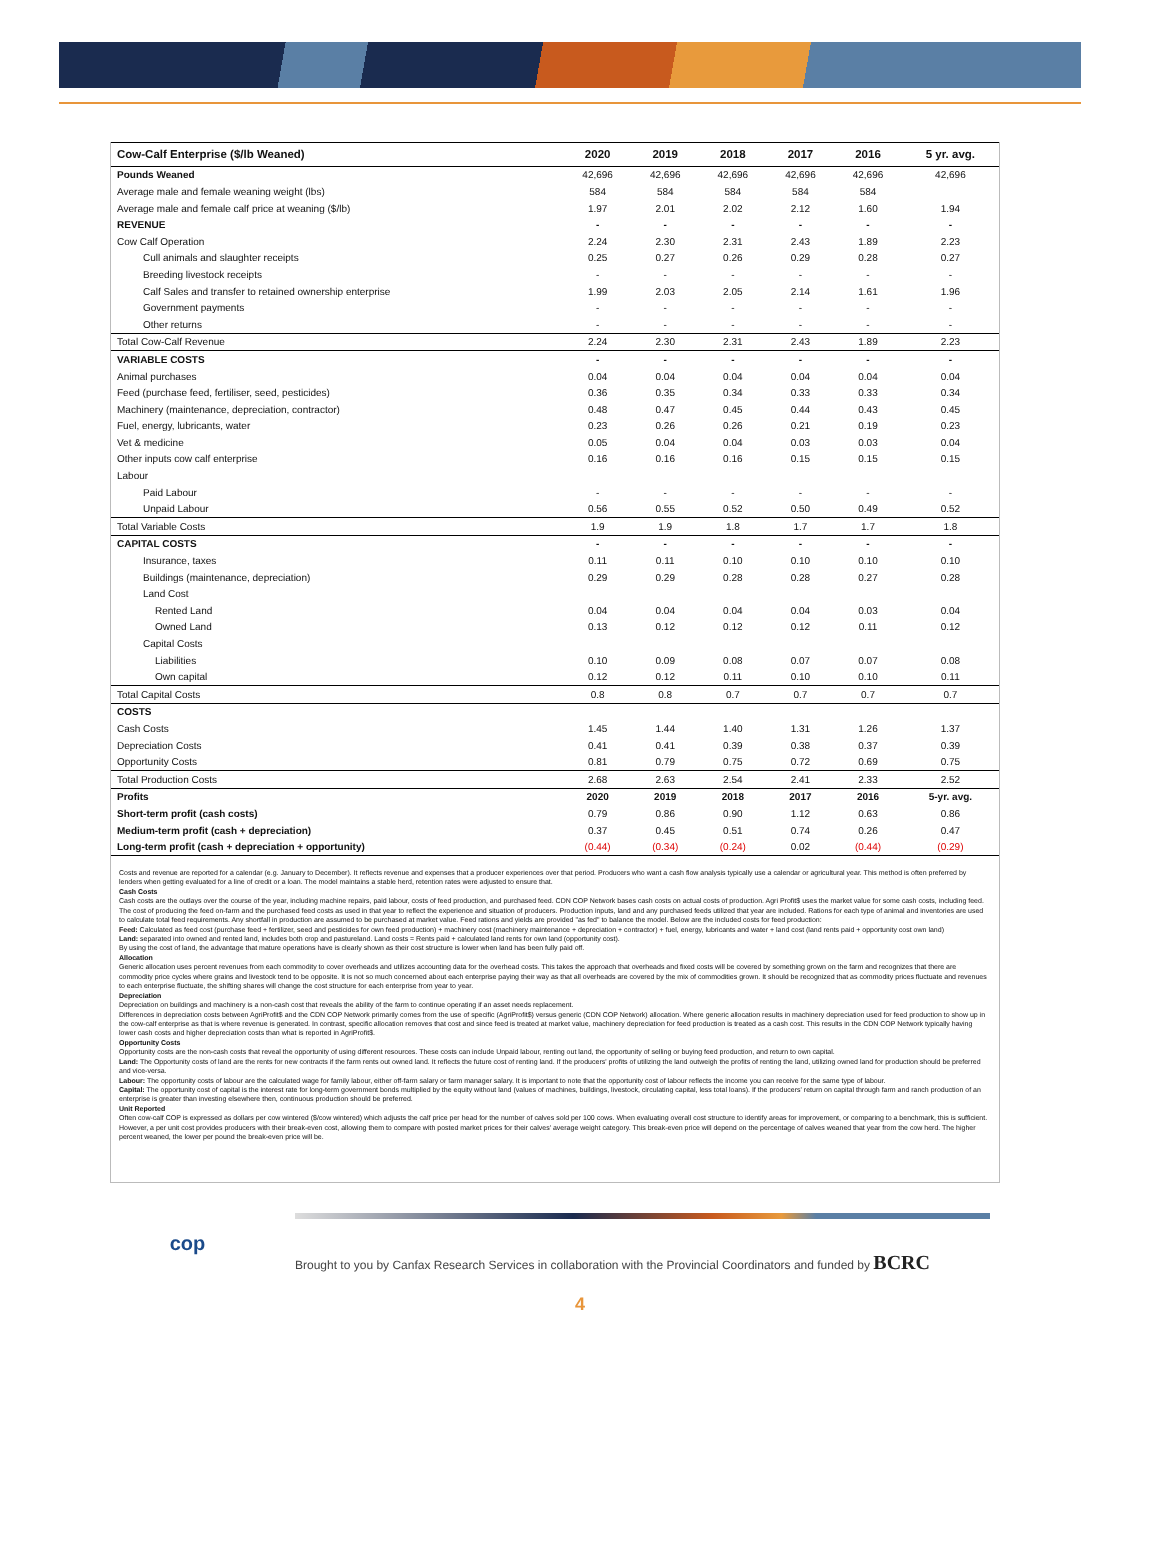| Cow-Calf Enterprise ($/lb Weaned) | 2020 | 2019 | 2018 | 2017 | 2016 | 5 yr. avg. |
| --- | --- | --- | --- | --- | --- | --- |
| Pounds Weaned | 42,696 | 42,696 | 42,696 | 42,696 | 42,696 | 42,696 |
| Average male and female weaning weight (lbs) | 584 | 584 | 584 | 584 | 584 | |
| Average male and female calf price at weaning ($/lb) | 1.97 | 2.01 | 2.02 | 2.12 | 1.60 | 1.94 |
| REVENUE | - | - | - | - | - | - |
| Cow Calf Operation | 2.24 | 2.30 | 2.31 | 2.43 | 1.89 | 2.23 |
| Cull animals and slaughter receipts | 0.25 | 0.27 | 0.26 | 0.29 | 0.28 | 0.27 |
| Breeding livestock receipts | - | - | - | - | - | - |
| Calf Sales and transfer to retained ownership enterprise | 1.99 | 2.03 | 2.05 | 2.14 | 1.61 | 1.96 |
| Government payments | - | - | - | - | - | - |
| Other returns | - | - | - | - | - | - |
| Total Cow-Calf Revenue | 2.24 | 2.30 | 2.31 | 2.43 | 1.89 | 2.23 |
| VARIABLE COSTS | - | - | - | - | - | - |
| Animal purchases | 0.04 | 0.04 | 0.04 | 0.04 | 0.04 | 0.04 |
| Feed (purchase feed, fertiliser, seed, pesticides) | 0.36 | 0.35 | 0.34 | 0.33 | 0.33 | 0.34 |
| Machinery (maintenance, depreciation, contractor) | 0.48 | 0.47 | 0.45 | 0.44 | 0.43 | 0.45 |
| Fuel, energy, lubricants, water | 0.23 | 0.26 | 0.26 | 0.21 | 0.19 | 0.23 |
| Vet & medicine | 0.05 | 0.04 | 0.04 | 0.03 | 0.03 | 0.04 |
| Other inputs cow calf enterprise | 0.16 | 0.16 | 0.16 | 0.15 | 0.15 | 0.15 |
| Labour | | | | | | |
| Paid Labour | - | - | - | - | - | - |
| Unpaid Labour | 0.56 | 0.55 | 0.52 | 0.50 | 0.49 | 0.52 |
| Total Variable Costs | 1.9 | 1.9 | 1.8 | 1.7 | 1.7 | 1.8 |
| CAPITAL COSTS | - | - | - | - | - | - |
| Insurance, taxes | 0.11 | 0.11 | 0.10 | 0.10 | 0.10 | 0.10 |
| Buildings (maintenance, depreciation) | 0.29 | 0.29 | 0.28 | 0.28 | 0.27 | 0.28 |
| Land Cost | | | | | | |
| Rented Land | 0.04 | 0.04 | 0.04 | 0.04 | 0.03 | 0.04 |
| Owned Land | 0.13 | 0.12 | 0.12 | 0.12 | 0.11 | 0.12 |
| Capital Costs | | | | | | |
| Liabilities | 0.10 | 0.09 | 0.08 | 0.07 | 0.07 | 0.08 |
| Own capital | 0.12 | 0.12 | 0.11 | 0.10 | 0.10 | 0.11 |
| Total Capital Costs | 0.8 | 0.8 | 0.7 | 0.7 | 0.7 | 0.7 |
| COSTS | | | | | | |
| Cash Costs | 1.45 | 1.44 | 1.40 | 1.31 | 1.26 | 1.37 |
| Depreciation Costs | 0.41 | 0.41 | 0.39 | 0.38 | 0.37 | 0.39 |
| Opportunity Costs | 0.81 | 0.79 | 0.75 | 0.72 | 0.69 | 0.75 |
| Total Production Costs | 2.68 | 2.63 | 2.54 | 2.41 | 2.33 | 2.52 |
| Profits | 2020 | 2019 | 2018 | 2017 | 2016 | 5-yr. avg. |
| Short-term profit (cash costs) | 0.79 | 0.86 | 0.90 | 1.12 | 0.63 | 0.86 |
| Medium-term profit (cash + depreciation) | 0.37 | 0.45 | 0.51 | 0.74 | 0.26 | 0.47 |
| Long-term profit (cash + depreciation + opportunity) | (0.44) | (0.34) | (0.24) | 0.02 | (0.44) | (0.29) |
Costs and revenue are reported for a calendar (e.g. January to December). It reflects revenue and expenses that a producer experiences over that period. Producers who want a cash flow analysis typically use a calendar or agricultural year. This method is often preferred by lenders when getting evaluated for a line of credit or a loan. The model maintains a stable herd, retention rates were adjusted to ensure that.
Cash Costs
Cash costs are the outlays over the course of the year, including machine repairs, paid labour, costs of feed production, and purchased feed. CDN COP Network bases cash costs on actual costs of production. Agri Profit$ uses the market value for some cash costs, including feed.
The cost of producing the feed on-farm and the purchased feed costs as used in that year to reflect the experience and situation of producers. Production inputs, land and any purchased feeds utilized that year are included. Rations for each type of animal and inventories are used to calculate total feed requirements. Any shortfall in production are assumed to be purchased at market value. Feed rations and yields are provided "as fed" to balance the model. Below are the included costs for feed production:
Feed: Calculated as feed cost (purchase feed + fertilizer, seed and pesticides for own feed production) + machinery cost (machinery maintenance + depreciation + contractor) + fuel, energy, lubricants and water + land cost (land rents paid + opportunity cost own land)
Land: separated into owned and rented land, includes both crop and pastureland. Land costs = Rents paid + calculated land rents for own land (opportunity cost).
By using the cost of land, the advantage that mature operations have is clearly shown as their cost structure is lower when land has been fully paid off.
Allocation
Generic allocation uses percent revenues from each commodity to cover overheads and utilizes accounting data for the overhead costs. This takes the approach that overheads and fixed costs will be covered by something grown on the farm and recognizes that there are commodity price cycles where grains and livestock tend to be opposite. It is not so much concerned about each enterprise paying their way as that all overheads are covered by the mix of commodities grown. It should be recognized that as commodity prices fluctuate and revenues to each enterprise fluctuate, the shifting shares will change the cost structure for each enterprise from year to year.
Depreciation
Depreciation on buildings and machinery is a non-cash cost that reveals the ability of the farm to continue operating if an asset needs replacement.
Differences in depreciation costs between AgriProfit$ and the CDN COP Network primarily comes from the use of specific (AgriProfit$) versus generic (CDN COP Network) allocation. Where generic allocation results in machinery depreciation used for feed production to show up in the cow-calf enterprise as that is where revenue is generated. In contrast, specific allocation removes that cost and since feed is treated at market value, machinery depreciation for feed production is treated as a cash cost. This results in the CDN COP Network typically having lower cash costs and higher depreciation costs than what is reported in AgriProfit$.
Opportunity Costs
Opportunity costs are the non-cash costs that reveal the opportunity of using different resources. These costs can include Unpaid labour, renting out land, the opportunity of selling or buying feed production, and return to own capital.
Land: The Opportunity costs of land are the rents for new contracts if the farm rents out owned land. It reflects the future cost of renting land. If the producers' profits of utilizing the land outweigh the profits of renting the land, utilizing owned land for production should be preferred and vice-versa.
Labour: The opportunity costs of labour are the calculated wage for family labour, either off-farm salary or farm manager salary. It is important to note that the opportunity cost of labour reflects the income you can receive for the same type of labour.
Capital: The opportunity cost of capital is the interest rate for long-term government bonds multiplied by the equity without land (values of machines, buildings, livestock, circulating capital, less total loans). If the producers' return on capital through farm and ranch production of an enterprise is greater than investing elsewhere then, continuous production should be preferred.
Unit Reported
Often cow-calf COP is expressed as dollars per cow wintered ($/cow wintered) which adjusts the calf price per head for the number of calves sold per 100 cows. When evaluating overall cost structure to identify areas for improvement, or comparing to a benchmark, this is sufficient.
However, a per unit cost provides producers with their break-even cost, allowing them to compare with posted market prices for their calves' average weight category. This break-even price will depend on the percentage of calves weaned that year from the cow herd. The higher percent weaned, the lower per pound the break-even price will be.
cop
Brought to you by Canfax Research Services in collaboration with the Provincial Coordinators and funded by BCRC
4